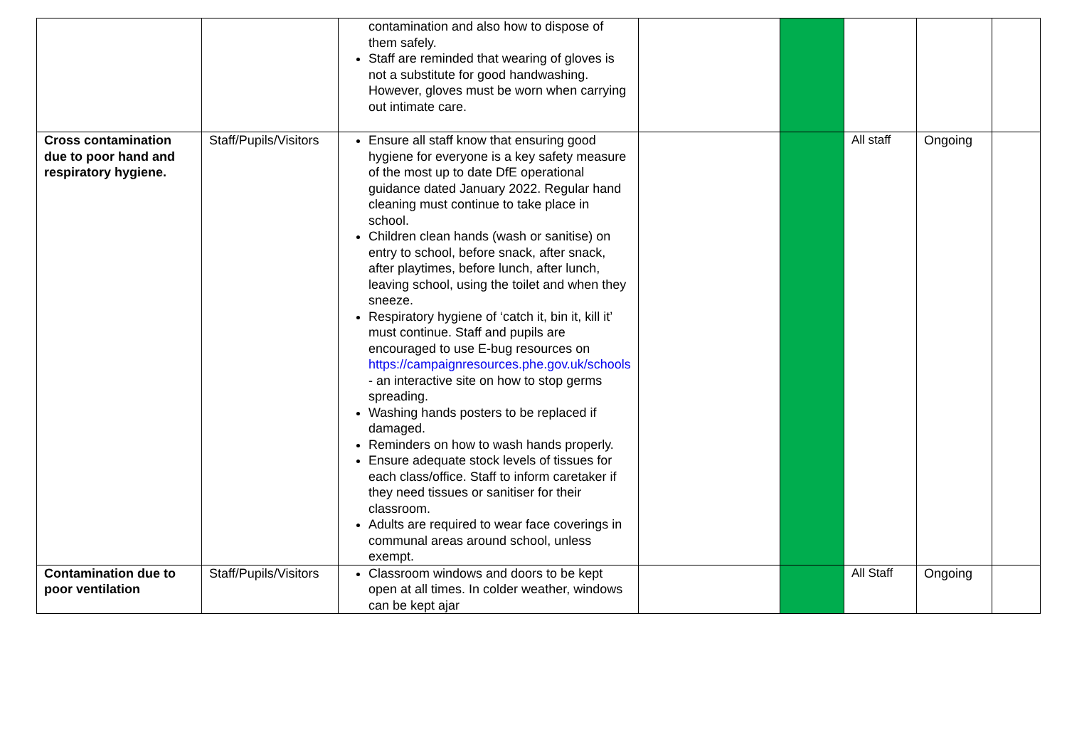| | | contamination and also how to dispose of them safely. Staff are reminded that wearing of gloves is not a substitute for good handwashing. However, gloves must be worn when carrying out intimate care. | | | | | |
| Cross contamination due to poor hand and respiratory hygiene. | Staff/Pupils/Visitors | Ensure all staff know that ensuring good hygiene for everyone is a key safety measure of the most up to date DfE operational guidance dated January 2022. Regular hand cleaning must continue to take place in school. Children clean hands (wash or sanitise) on entry to school, before snack, after snack, after playtimes, before lunch, after lunch, leaving school, using the toilet and when they sneeze. Respiratory hygiene of ‘catch it, bin it, kill it’ must continue. Staff and pupils are encouraged to use E-bug resources on https://campaignresources.phe.gov.uk/schools - an interactive site on how to stop germs spreading. Washing hands posters to be replaced if damaged. Reminders on how to wash hands properly. Ensure adequate stock levels of tissues for each class/office. Staff to inform caretaker if they need tissues or sanitiser for their classroom. Adults are required to wear face coverings in communal areas around school, unless exempt. | | | All staff | Ongoing | |
| Contamination due to poor ventilation | Staff/Pupils/Visitors | Classroom windows and doors to be kept open at all times. In colder weather, windows can be kept ajar | | | All Staff | Ongoing | |